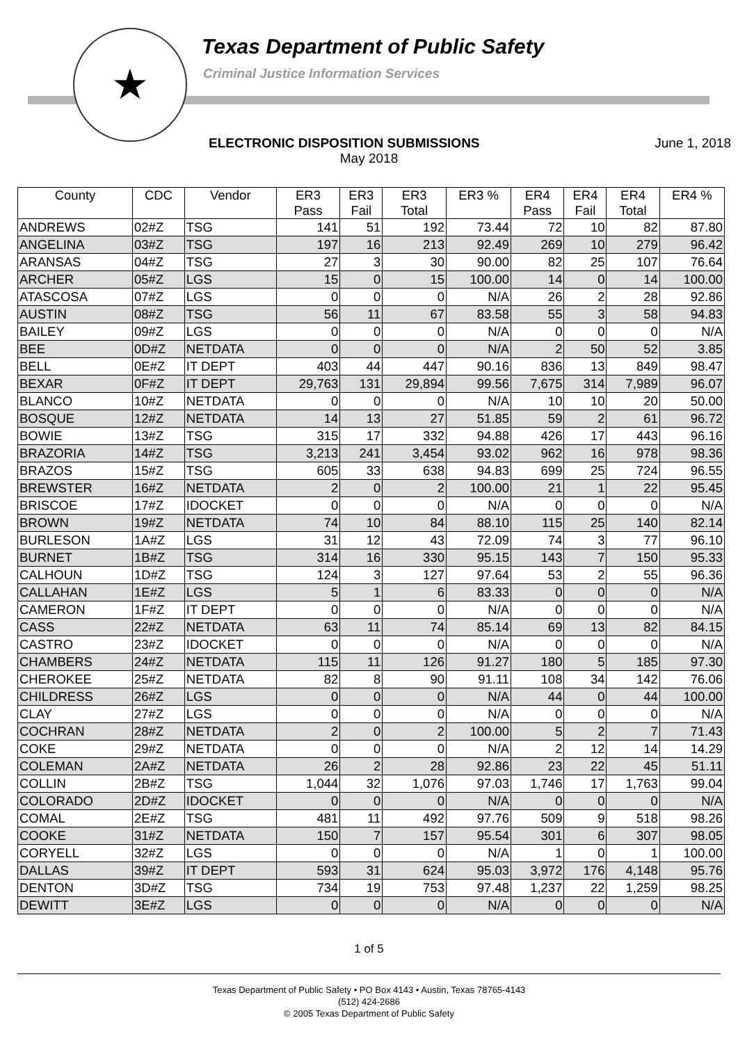★
Texas Department of Public Safety
Criminal Justice Information Services
ELECTRONIC DISPOSITION SUBMISSIONS June 1, 2018
May 2018
| County | CDC | Vendor | ER3 Pass | ER3 Fail | ER3 Total | ER3 % | ER4 Pass | ER4 Fail | ER4 Total | ER4 % |
| --- | --- | --- | --- | --- | --- | --- | --- | --- | --- | --- |
| ANDREWS | 02#Z | TSG | 141 | 51 | 192 | 73.44 | 72 | 10 | 82 | 87.80 |
| ANGELINA | 03#Z | TSG | 197 | 16 | 213 | 92.49 | 269 | 10 | 279 | 96.42 |
| ARANSAS | 04#Z | TSG | 27 | 3 | 30 | 90.00 | 82 | 25 | 107 | 76.64 |
| ARCHER | 05#Z | LGS | 15 | 0 | 15 | 100.00 | 14 | 0 | 14 | 100.00 |
| ATASCOSA | 07#Z | LGS | 0 | 0 | 0 | N/A | 26 | 2 | 28 | 92.86 |
| AUSTIN | 08#Z | TSG | 56 | 11 | 67 | 83.58 | 55 | 3 | 58 | 94.83 |
| BAILEY | 09#Z | LGS | 0 | 0 | 0 | N/A | 0 | 0 | 0 | N/A |
| BEE | 0D#Z | NETDATA | 0 | 0 | 0 | N/A | 2 | 50 | 52 | 3.85 |
| BELL | 0E#Z | IT DEPT | 403 | 44 | 447 | 90.16 | 836 | 13 | 849 | 98.47 |
| BEXAR | 0F#Z | IT DEPT | 29,763 | 131 | 29,894 | 99.56 | 7,675 | 314 | 7,989 | 96.07 |
| BLANCO | 10#Z | NETDATA | 0 | 0 | 0 | N/A | 10 | 10 | 20 | 50.00 |
| BOSQUE | 12#Z | NETDATA | 14 | 13 | 27 | 51.85 | 59 | 2 | 61 | 96.72 |
| BOWIE | 13#Z | TSG | 315 | 17 | 332 | 94.88 | 426 | 17 | 443 | 96.16 |
| BRAZORIA | 14#Z | TSG | 3,213 | 241 | 3,454 | 93.02 | 962 | 16 | 978 | 98.36 |
| BRAZOS | 15#Z | TSG | 605 | 33 | 638 | 94.83 | 699 | 25 | 724 | 96.55 |
| BREWSTER | 16#Z | NETDATA | 2 | 0 | 2 | 100.00 | 21 | 1 | 22 | 95.45 |
| BRISCOE | 17#Z | IDOCKET | 0 | 0 | 0 | N/A | 0 | 0 | 0 | N/A |
| BROWN | 19#Z | NETDATA | 74 | 10 | 84 | 88.10 | 115 | 25 | 140 | 82.14 |
| BURLESON | 1A#Z | LGS | 31 | 12 | 43 | 72.09 | 74 | 3 | 77 | 96.10 |
| BURNET | 1B#Z | TSG | 314 | 16 | 330 | 95.15 | 143 | 7 | 150 | 95.33 |
| CALHOUN | 1D#Z | TSG | 124 | 3 | 127 | 97.64 | 53 | 2 | 55 | 96.36 |
| CALLAHAN | 1E#Z | LGS | 5 | 1 | 6 | 83.33 | 0 | 0 | 0 | N/A |
| CAMERON | 1F#Z | IT DEPT | 0 | 0 | 0 | N/A | 0 | 0 | 0 | N/A |
| CASS | 22#Z | NETDATA | 63 | 11 | 74 | 85.14 | 69 | 13 | 82 | 84.15 |
| CASTRO | 23#Z | IDOCKET | 0 | 0 | 0 | N/A | 0 | 0 | 0 | N/A |
| CHAMBERS | 24#Z | NETDATA | 115 | 11 | 126 | 91.27 | 180 | 5 | 185 | 97.30 |
| CHEROKEE | 25#Z | NETDATA | 82 | 8 | 90 | 91.11 | 108 | 34 | 142 | 76.06 |
| CHILDRESS | 26#Z | LGS | 0 | 0 | 0 | N/A | 44 | 0 | 44 | 100.00 |
| CLAY | 27#Z | LGS | 0 | 0 | 0 | N/A | 0 | 0 | 0 | N/A |
| COCHRAN | 28#Z | NETDATA | 2 | 0 | 2 | 100.00 | 5 | 2 | 7 | 71.43 |
| COKE | 29#Z | NETDATA | 0 | 0 | 0 | N/A | 2 | 12 | 14 | 14.29 |
| COLEMAN | 2A#Z | NETDATA | 26 | 2 | 28 | 92.86 | 23 | 22 | 45 | 51.11 |
| COLLIN | 2B#Z | TSG | 1,044 | 32 | 1,076 | 97.03 | 1,746 | 17 | 1,763 | 99.04 |
| COLORADO | 2D#Z | IDOCKET | 0 | 0 | 0 | N/A | 0 | 0 | 0 | N/A |
| COMAL | 2E#Z | TSG | 481 | 11 | 492 | 97.76 | 509 | 9 | 518 | 98.26 |
| COOKE | 31#Z | NETDATA | 150 | 7 | 157 | 95.54 | 301 | 6 | 307 | 98.05 |
| CORYELL | 32#Z | LGS | 0 | 0 | 0 | N/A | 1 | 0 | 1 | 100.00 |
| DALLAS | 39#Z | IT DEPT | 593 | 31 | 624 | 95.03 | 3,972 | 176 | 4,148 | 95.76 |
| DENTON | 3D#Z | TSG | 734 | 19 | 753 | 97.48 | 1,237 | 22 | 1,259 | 98.25 |
| DEWITT | 3E#Z | LGS | 0 | 0 | 0 | N/A | 0 | 0 | 0 | N/A |
1 of 5
Texas Department of Public Safety • PO Box 4143 • Austin, Texas 78765-4143
(512) 424-2686
© 2005 Texas Department of Public Safety